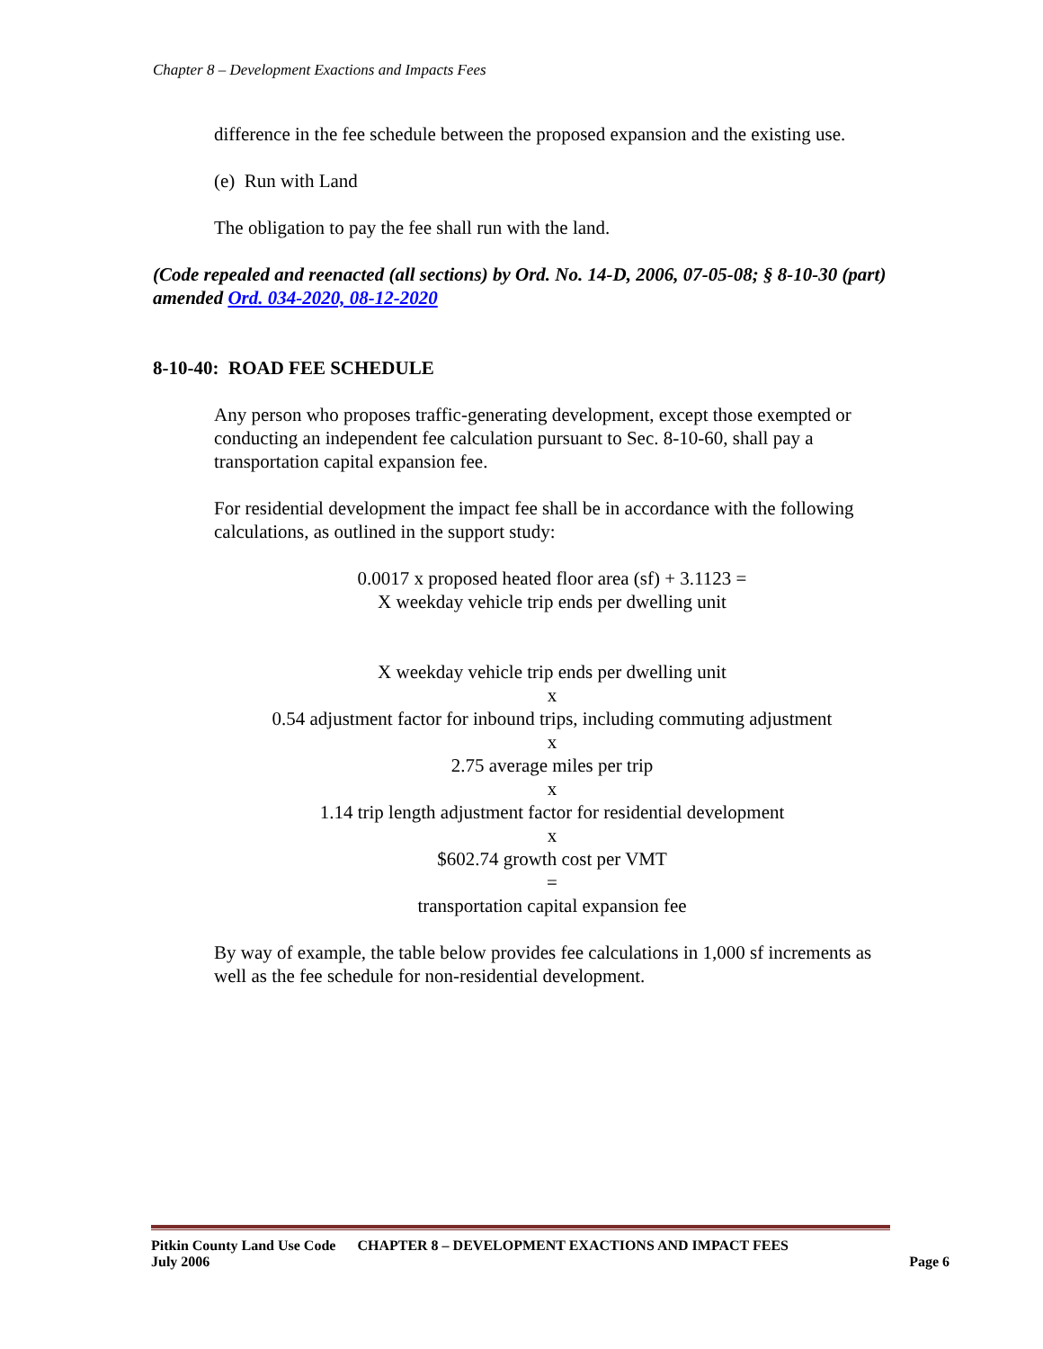Chapter 8 – Development Exactions and Impacts Fees
difference in the fee schedule between the proposed expansion and the existing use.
(e) Run with Land
The obligation to pay the fee shall run with the land.
(Code repealed and reenacted (all sections) by Ord. No. 14-D, 2006, 07-05-08; § 8-10-30 (part) amended Ord. 034-2020, 08-12-2020
8-10-40: ROAD FEE SCHEDULE
Any person who proposes traffic-generating development, except those exempted or conducting an independent fee calculation pursuant to Sec. 8-10-60, shall pay a transportation capital expansion fee.
For residential development the impact fee shall be in accordance with the following calculations, as outlined in the support study:
0.0017 x proposed heated floor area (sf) + 3.1123 =
X weekday vehicle trip ends per dwelling unit
X weekday vehicle trip ends per dwelling unit
x
0.54 adjustment factor for inbound trips, including commuting adjustment
x
2.75 average miles per trip
x
1.14 trip length adjustment factor for residential development
x
$602.74 growth cost per VMT
=
transportation capital expansion fee
By way of example, the table below provides fee calculations in 1,000 sf increments as well as the fee schedule for non-residential development.
Pitkin County Land Use Code CHAPTER 8 – DEVELOPMENT EXACTIONS AND IMPACT FEES
July 2006 Page 6